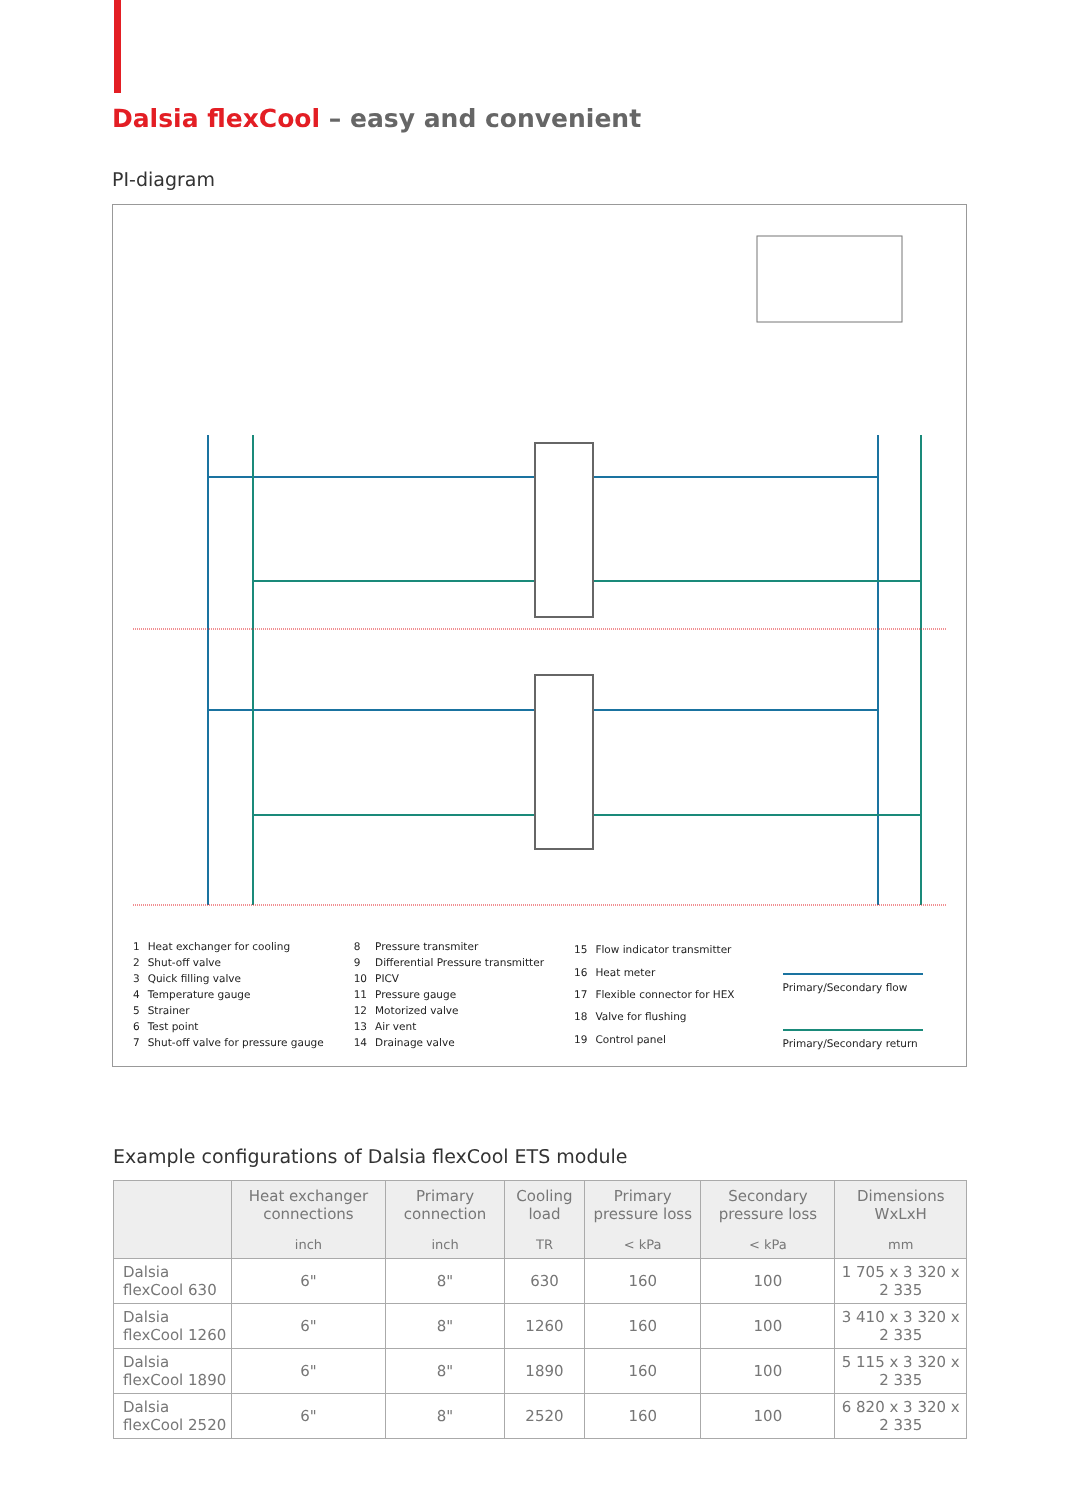Dalsia flexCool – easy and convenient
PI-diagram
| 1 | Heat exchanger for cooling |
| 2 | Shut-off valve |
| 3 | Quick filling valve |
| 4 | Temperature gauge |
| 5 | Strainer |
| 6 | Test point |
| 7 | Shut-off valve for pressure gauge |
| 8 | Pressure transmiter |
| 9 | Differential Pressure transmitter |
| 10 | PICV |
| 11 | Pressure gauge |
| 12 | Motorized valve |
| 13 | Air vent |
| 14 | Drainage valve |
| 15 | Flow indicator transmitter |
| 16 | Heat meter |
| 17 | Flexible connector for HEX |
| 18 | Valve for flushing |
| 19 | Control panel |
Primary/Secondary flow
Primary/Secondary return
Example configurations of Dalsia flexCool ETS module
| | Heat exchanger connections inch | Primary connection inch | Cooling load TR | Primary pressure loss < kPa | Secondary pressure loss < kPa | Dimensions WxLxH mm |
| --- | --- | --- | --- | --- | --- | --- |
| Dalsia flexCool 630 | 6" | 8" | 630 | 160 | 100 | 1 705 x 3 320 x 2 335 |
| Dalsia flexCool 1260 | 6" | 8" | 1260 | 160 | 100 | 3 410 x 3 320 x 2 335 |
| Dalsia flexCool 1890 | 6" | 8" | 1890 | 160 | 100 | 5 115 x 3 320 x 2 335 |
| Dalsia flexCool 2520 | 6" | 8" | 2520 | 160 | 100 | 6 820 x 3 320 x 2 335 |